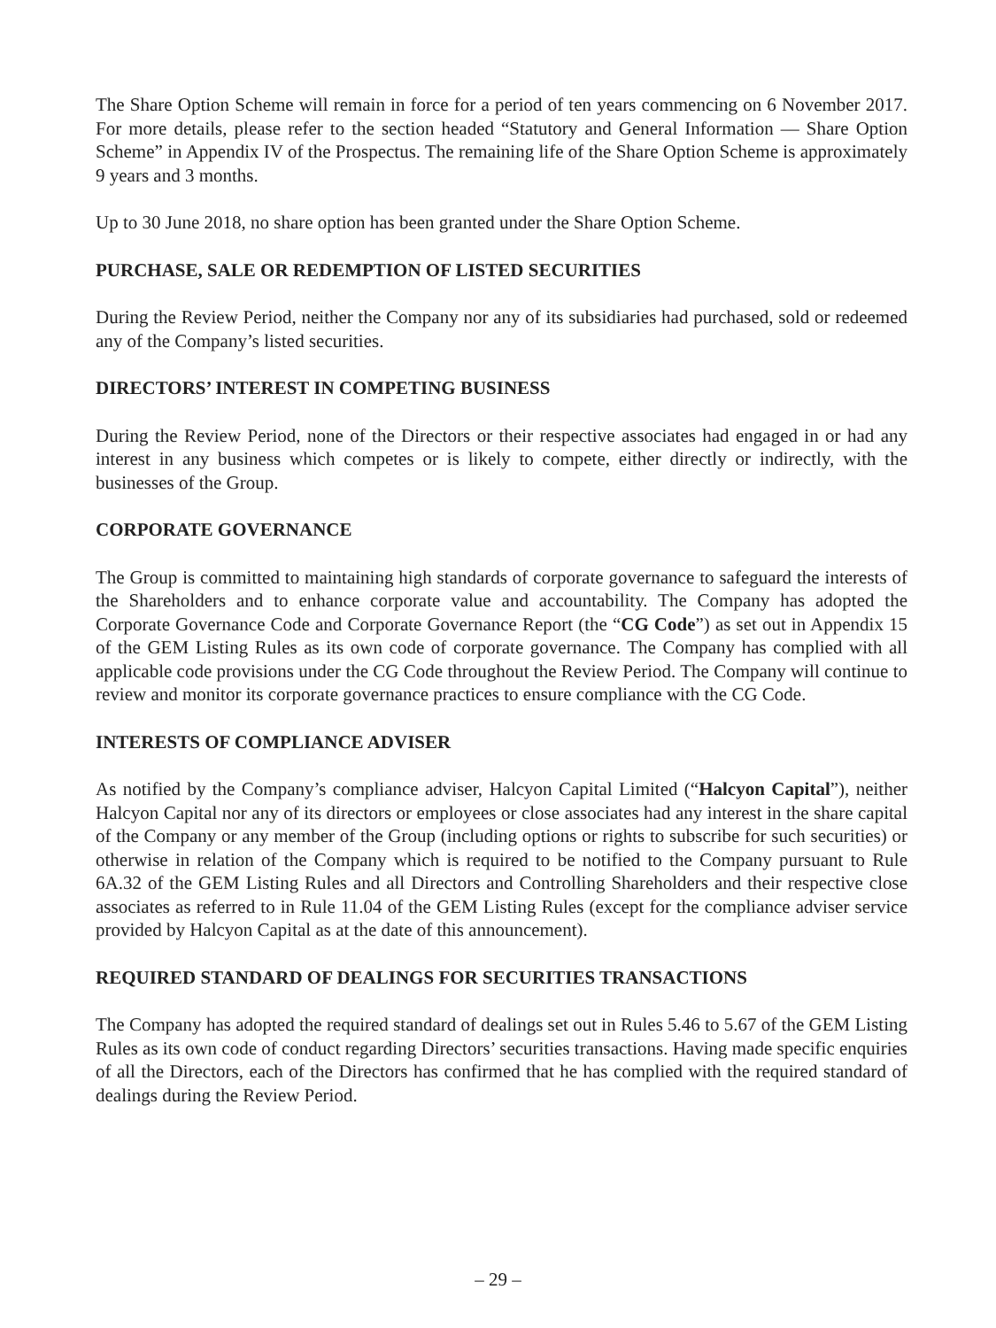The Share Option Scheme will remain in force for a period of ten years commencing on 6 November 2017. For more details, please refer to the section headed “Statutory and General Information — Share Option Scheme” in Appendix IV of the Prospectus. The remaining life of the Share Option Scheme is approximately 9 years and 3 months.
Up to 30 June 2018, no share option has been granted under the Share Option Scheme.
PURCHASE, SALE OR REDEMPTION OF LISTED SECURITIES
During the Review Period, neither the Company nor any of its subsidiaries had purchased, sold or redeemed any of the Company’s listed securities.
DIRECTORS’ INTEREST IN COMPETING BUSINESS
During the Review Period, none of the Directors or their respective associates had engaged in or had any interest in any business which competes or is likely to compete, either directly or indirectly, with the businesses of the Group.
CORPORATE GOVERNANCE
The Group is committed to maintaining high standards of corporate governance to safeguard the interests of the Shareholders and to enhance corporate value and accountability. The Company has adopted the Corporate Governance Code and Corporate Governance Report (the “CG Code”) as set out in Appendix 15 of the GEM Listing Rules as its own code of corporate governance. The Company has complied with all applicable code provisions under the CG Code throughout the Review Period. The Company will continue to review and monitor its corporate governance practices to ensure compliance with the CG Code.
INTERESTS OF COMPLIANCE ADVISER
As notified by the Company’s compliance adviser, Halcyon Capital Limited (“Halcyon Capital”), neither Halcyon Capital nor any of its directors or employees or close associates had any interest in the share capital of the Company or any member of the Group (including options or rights to subscribe for such securities) or otherwise in relation of the Company which is required to be notified to the Company pursuant to Rule 6A.32 of the GEM Listing Rules and all Directors and Controlling Shareholders and their respective close associates as referred to in Rule 11.04 of the GEM Listing Rules (except for the compliance adviser service provided by Halcyon Capital as at the date of this announcement).
REQUIRED STANDARD OF DEALINGS FOR SECURITIES TRANSACTIONS
The Company has adopted the required standard of dealings set out in Rules 5.46 to 5.67 of the GEM Listing Rules as its own code of conduct regarding Directors’ securities transactions. Having made specific enquiries of all the Directors, each of the Directors has confirmed that he has complied with the required standard of dealings during the Review Period.
– 29 –